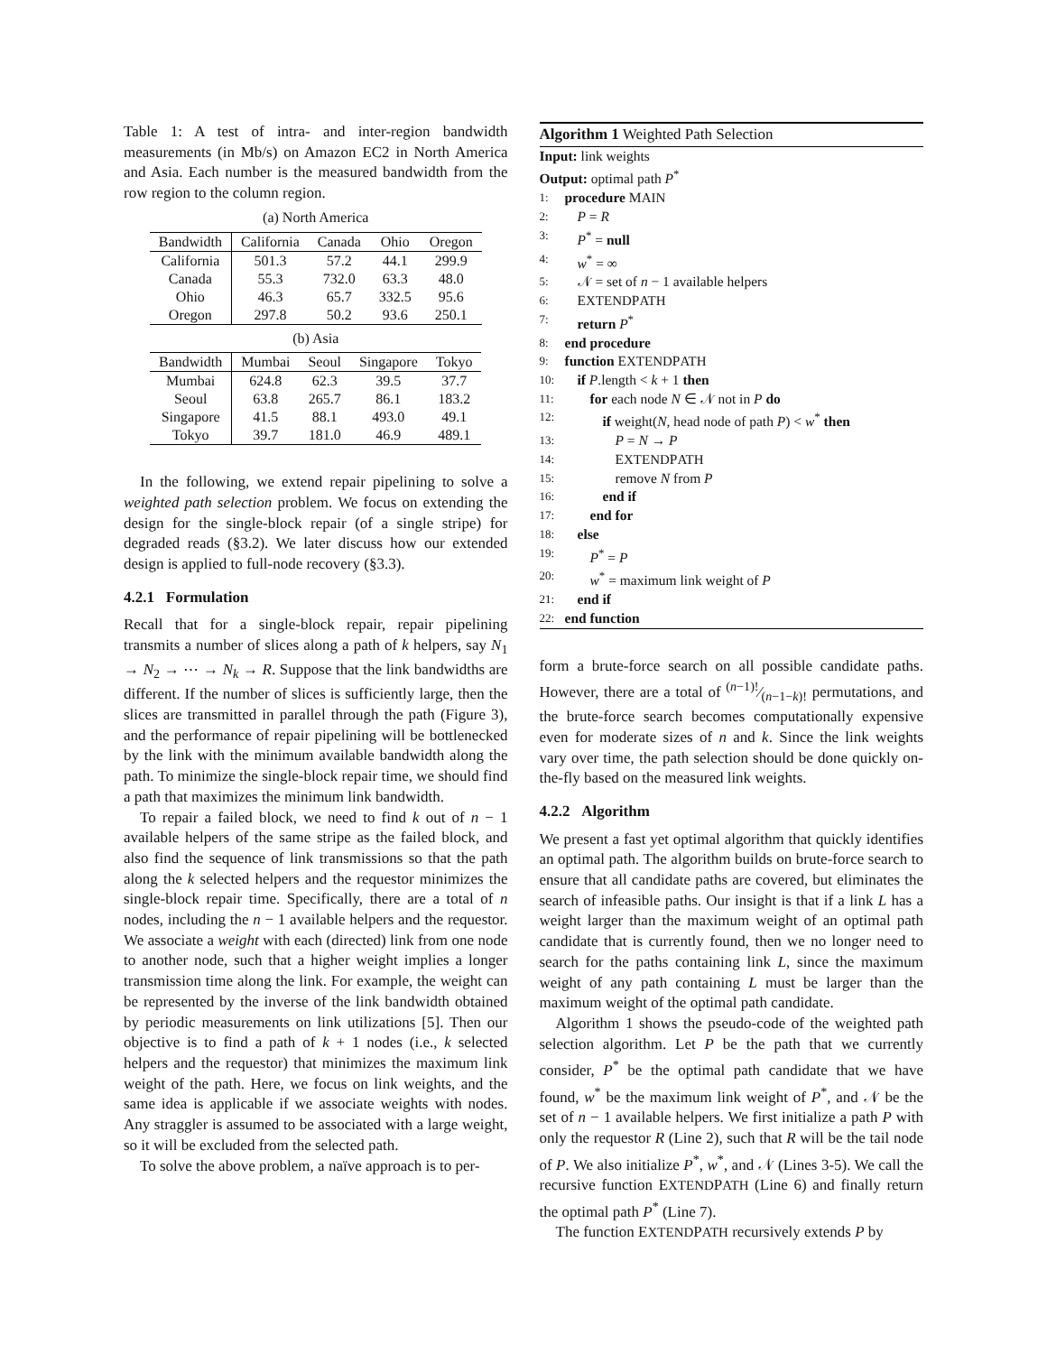Table 1: A test of intra- and inter-region bandwidth measurements (in Mb/s) on Amazon EC2 in North America and Asia. Each number is the measured bandwidth from the row region to the column region.
(a) North America
| Bandwidth | California | Canada | Ohio | Oregon |
| --- | --- | --- | --- | --- |
| California | 501.3 | 57.2 | 44.1 | 299.9 |
| Canada | 55.3 | 732.0 | 63.3 | 48.0 |
| Ohio | 46.3 | 65.7 | 332.5 | 95.6 |
| Oregon | 297.8 | 50.2 | 93.6 | 250.1 |
(b) Asia
| Bandwidth | Mumbai | Seoul | Singapore | Tokyo |
| --- | --- | --- | --- | --- |
| Mumbai | 624.8 | 62.3 | 39.5 | 37.7 |
| Seoul | 63.8 | 265.7 | 86.1 | 183.2 |
| Singapore | 41.5 | 88.1 | 493.0 | 49.1 |
| Tokyo | 39.7 | 181.0 | 46.9 | 489.1 |
In the following, we extend repair pipelining to solve a weighted path selection problem. We focus on extending the design for the single-block repair (of a single stripe) for degraded reads (§3.2). We later discuss how our extended design is applied to full-node recovery (§3.3).
4.2.1 Formulation
Recall that for a single-block repair, repair pipelining transmits a number of slices along a path of k helpers, say N<sub>1</sub> → N<sub>2</sub> → ⋯ → N<sub>k</sub> → R. Suppose that the link bandwidths are different. If the number of slices is sufficiently large, then the slices are transmitted in parallel through the path (Figure 3), and the performance of repair pipelining will be bottlenecked by the link with the minimum available bandwidth along the path. To minimize the single-block repair time, we should find a path that maximizes the minimum link bandwidth.
To repair a failed block, we need to find k out of n − 1 available helpers of the same stripe as the failed block, and also find the sequence of link transmissions so that the path along the k selected helpers and the requestor minimizes the single-block repair time. Specifically, there are a total of n nodes, including the n − 1 available helpers and the requestor. We associate a weight with each (directed) link from one node to another node, such that a higher weight implies a longer transmission time along the link. For example, the weight can be represented by the inverse of the link bandwidth obtained by periodic measurements on link utilizations [5]. Then our objective is to find a path of k + 1 nodes (i.e., k selected helpers and the requestor) that minimizes the maximum link weight of the path. Here, we focus on link weights, and the same idea is applicable if we associate weights with nodes. Any straggler is assumed to be associated with a large weight, so it will be excluded from the selected path.
To solve the above problem, a naïve approach is to per-
Algorithm 1 Weighted Path Selection
Input: link weights
Output: optimal path P<sup>*</sup>
1: procedure MAIN
2: P = R
3: P<sup>*</sup> = null
4: w<sup>*</sup> = ∞
5: 𝒩 = set of n − 1 available helpers
6: EXTENDPATH
7: return P<sup>*</sup>
8: end procedure
9: function EXTENDPATH
10: if P.length < k + 1 then
11: for each node N ∈ 𝒩 not in P do
12: if weight(N, head node of path P) < w<sup>*</sup> then
13: P = N → P
14: EXTENDPATH
15: remove N from P
16: end if
17: end for
18: else
19: P<sup>*</sup> = P
20: w<sup>*</sup> = maximum link weight of P
21: end if
22: end function
form a brute-force search on all possible candidate paths. However, there are a total of (n−1)!⁄(n−1−k)! permutations, and the brute-force search becomes computationally expensive even for moderate sizes of n and k. Since the link weights vary over time, the path selection should be done quickly on-the-fly based on the measured link weights.
4.2.2 Algorithm
We present a fast yet optimal algorithm that quickly identifies an optimal path. The algorithm builds on brute-force search to ensure that all candidate paths are covered, but eliminates the search of infeasible paths. Our insight is that if a link L has a weight larger than the maximum weight of an optimal path candidate that is currently found, then we no longer need to search for the paths containing link L, since the maximum weight of any path containing L must be larger than the maximum weight of the optimal path candidate.
Algorithm 1 shows the pseudo-code of the weighted path selection algorithm. Let P be the path that we currently consider, P<sup>*</sup> be the optimal path candidate that we have found, w<sup>*</sup> be the maximum link weight of P<sup>*</sup>, and 𝒩 be the set of n − 1 available helpers. We first initialize a path P with only the requestor R (Line 2), such that R will be the tail node of P. We also initialize P<sup>*</sup>, w<sup>*</sup>, and 𝒩 (Lines 3-5). We call the recursive function EXTENDPATH (Line 6) and finally return the optimal path P<sup>*</sup> (Line 7).
The function EXTENDPATH recursively extends P by